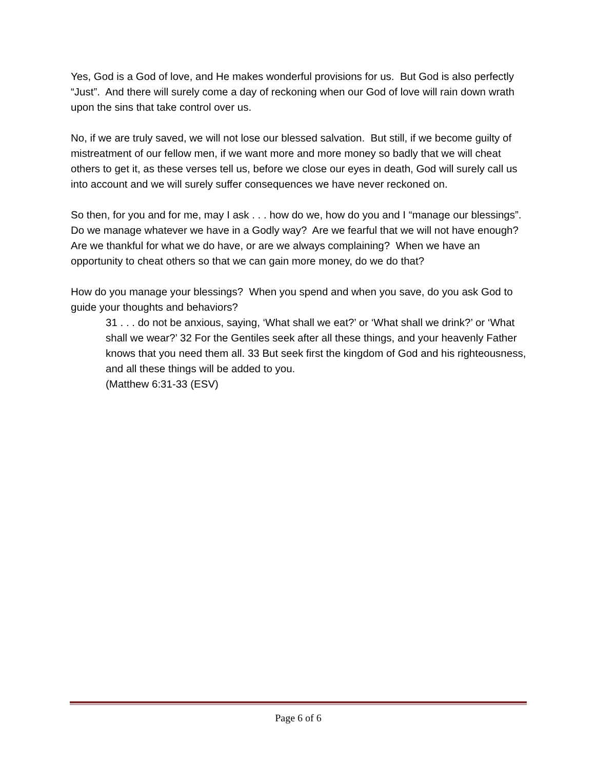Yes, God is a God of love, and He makes wonderful provisions for us. But God is also perfectly “Just”. And there will surely come a day of reckoning when our God of love will rain down wrath upon the sins that take control over us.
No, if we are truly saved, we will not lose our blessed salvation. But still, if we become guilty of mistreatment of our fellow men, if we want more and more money so badly that we will cheat others to get it, as these verses tell us, before we close our eyes in death, God will surely call us into account and we will surely suffer consequences we have never reckoned on.
So then, for you and for me, may I ask . . . how do we, how do you and I “manage our blessings”. Do we manage whatever we have in a Godly way? Are we fearful that we will not have enough? Are we thankful for what we do have, or are we always complaining? When we have an opportunity to cheat others so that we can gain more money, do we do that?
How do you manage your blessings? When you spend and when you save, do you ask God to guide your thoughts and behaviors?
31 . . . do not be anxious, saying, ‘What shall we eat?’ or ‘What shall we drink?’ or ‘What shall we wear?’ 32 For the Gentiles seek after all these things, and your heavenly Father knows that you need them all. 33 But seek first the kingdom of God and his righteousness, and all these things will be added to you.
(Matthew 6:31-33 (ESV)
Page 6 of 6